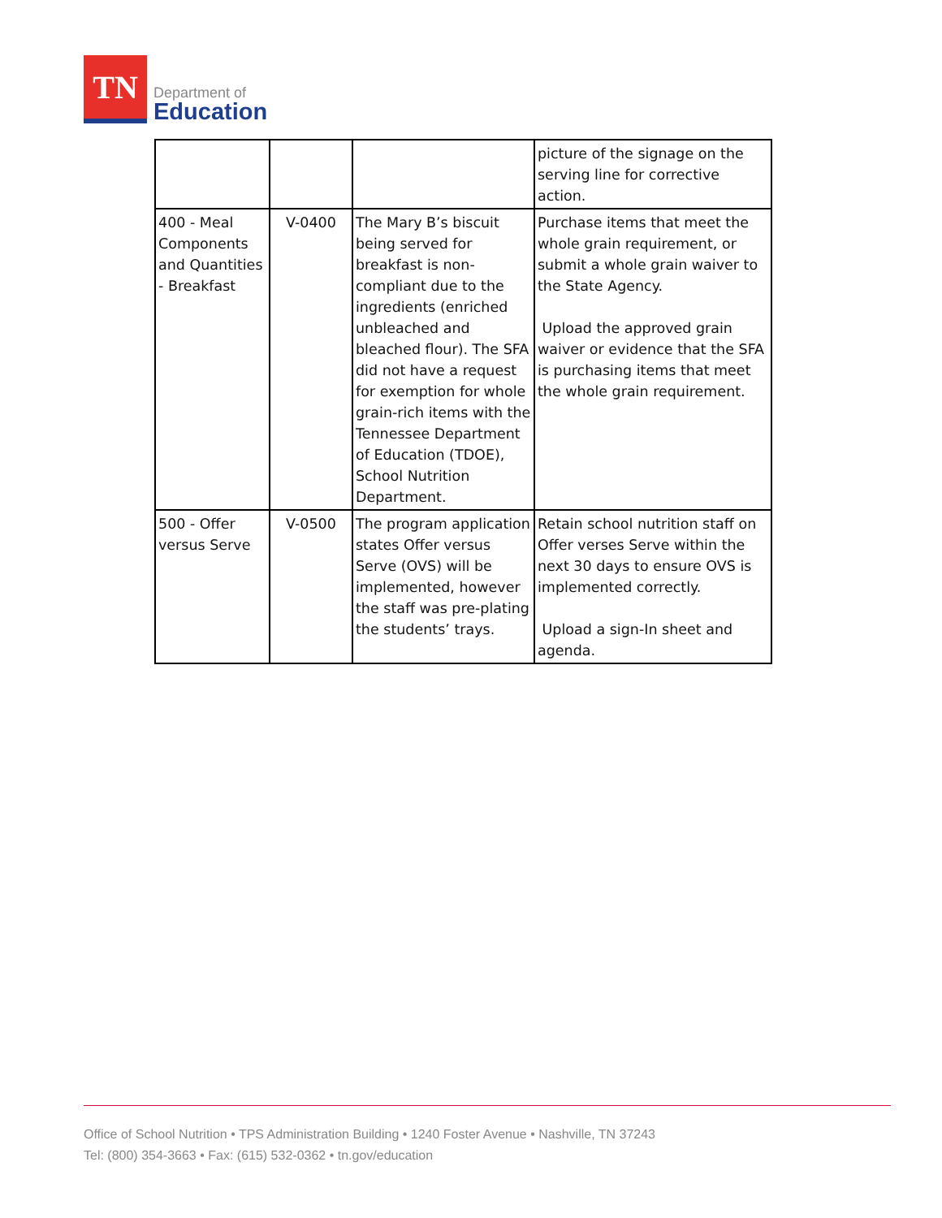TN
Department of
Education
| | | | picture of the signage on the serving line for corrective action. |
| 400 - Meal Components and Quantities - Breakfast | V-0400 | The Mary B’s biscuit being served for breakfast is non-compliant due to the ingredients (enriched unbleached and bleached flour). The SFA did not have a request for exemption for whole grain-rich items with the Tennessee Department of Education (TDOE), School Nutrition Department. | Purchase items that meet the whole grain requirement, or submit a whole grain waiver to the State Agency. Upload the approved grain waiver or evidence that the SFA is purchasing items that meet the whole grain requirement. |
| 500 - Offer versus Serve | V-0500 | The program application states Offer versus Serve (OVS) will be implemented, however the staff was pre-plating the students’ trays. | Retain school nutrition staff on Offer verses Serve within the next 30 days to ensure OVS is implemented correctly. Upload a sign-In sheet and agenda. |
Office of School Nutrition • TPS Administration Building • 1240 Foster Avenue • Nashville, TN 37243
Tel: (800) 354-3663 • Fax: (615) 532-0362 • tn.gov/education